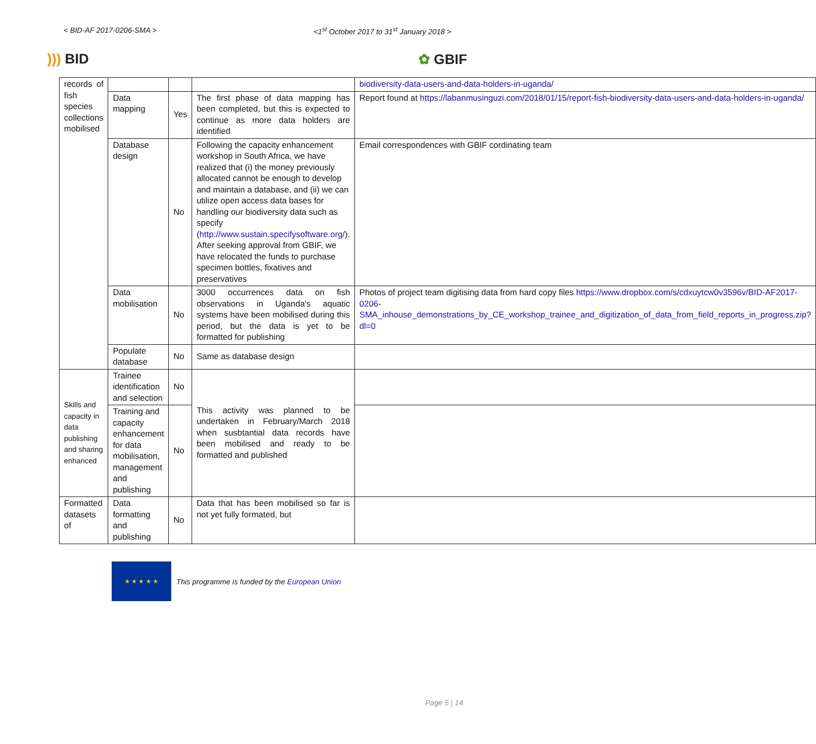< BID-AF 2017-0206-SMA > <1<sup>st</sup> October 2017 to 31<sup>st</sup> January 2018 >
))) BID ✿ GBIF
| records of fish species collections mobilised | | | | biodiversity-data-users-and-data-holders-in-uganda/ |
| | Data mapping | Yes | The first phase of data mapping has been completed, but this is expected to continue as more data holders are identified | Report found at https://labanmusinguzi.com/2018/01/15/report-fish-biodiversity-data-users-and-data-holders-in-uganda/ |
| | Database design | No | Following the capacity enhancement workshop in South Africa, we have realized that (i) the money previously allocated cannot be enough to develop and maintain a database, and (ii) we can utilize open access data bases for handling our biodiversity data such as specify ( http://www.sustain.specifysoftware.org/ ). After seeking approval from GBIF, we have relocated the funds to purchase specimen bottles, fixatives and preservatives | Email correspondences with GBIF cordinating team |
| | Data mobilisation | No | 3000 occurrences data on fish observations in Uganda's aquatic systems have been mobilised during this period, but the data is yet to be formatted for publishing | Photos of project team digitising data from hard copy files https://www.dropbox.com/s/cdxuytcw0v3596v/BID-AF2017-0206-SMA_inhouse_demonstrations_by_CE_workshop_trainee_and_digitization_of_data_from_field_reports_in_progress.zip?dl=0 |
| | Populate database | No | Same as database design | |
| Skills and capacity in data publishing and sharing enhanced | Trainee identification and selection | No | This activity was planned to be undertaken in February/March 2018 when susbtantial data records have been mobilised and ready to be formatted and published | |
| | Training and capacity enhancement for data mobilisation, management and publishing | No | | |
| Formatted datasets of | Data formatting and publishing | No | Data that has been mobilised so far is not yet fully formated, but | |
★ ★ ★ ★ ★
This programme is funded by the European Union
Page 5 | 14